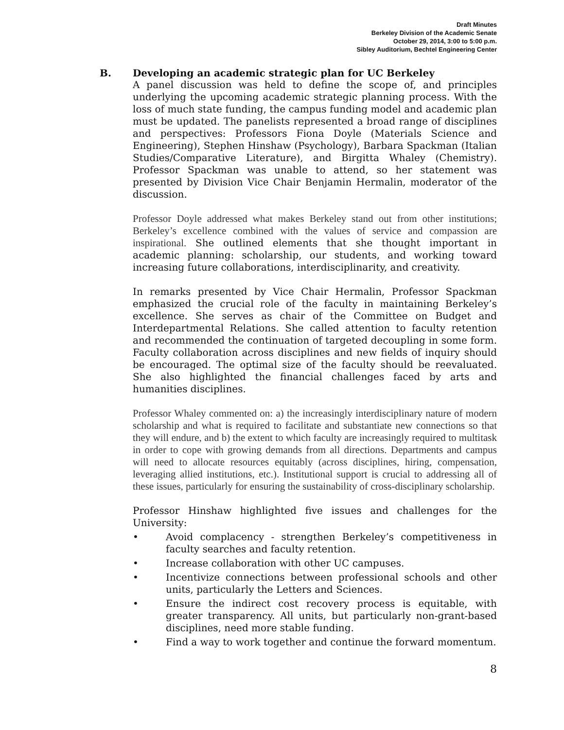Draft Minutes
Berkeley Division of the Academic Senate
October 29, 2014, 3:00 to 5:00 p.m.
Sibley Auditorium, Bechtel Engineering Center
B. Developing an academic strategic plan for UC Berkeley
A panel discussion was held to define the scope of, and principles underlying the upcoming academic strategic planning process. With the loss of much state funding, the campus funding model and academic plan must be updated. The panelists represented a broad range of disciplines and perspectives: Professors Fiona Doyle (Materials Science and Engineering), Stephen Hinshaw (Psychology), Barbara Spackman (Italian Studies/Comparative Literature), and Birgitta Whaley (Chemistry). Professor Spackman was unable to attend, so her statement was presented by Division Vice Chair Benjamin Hermalin, moderator of the discussion.
Professor Doyle addressed what makes Berkeley stand out from other institutions; Berkeley’s excellence combined with the values of service and compassion are inspirational. She outlined elements that she thought important in academic planning: scholarship, our students, and working toward increasing future collaborations, interdisciplinarity, and creativity.
In remarks presented by Vice Chair Hermalin, Professor Spackman emphasized the crucial role of the faculty in maintaining Berkeley’s excellence. She serves as chair of the Committee on Budget and Interdepartmental Relations. She called attention to faculty retention and recommended the continuation of targeted decoupling in some form. Faculty collaboration across disciplines and new fields of inquiry should be encouraged. The optimal size of the faculty should be reevaluated. She also highlighted the financial challenges faced by arts and humanities disciplines.
Professor Whaley commented on: a) the increasingly interdisciplinary nature of modern scholarship and what is required to facilitate and substantiate new connections so that they will endure, and b) the extent to which faculty are increasingly required to multitask in order to cope with growing demands from all directions. Departments and campus will need to allocate resources equitably (across disciplines, hiring, compensation, leveraging allied institutions, etc.). Institutional support is crucial to addressing all of these issues, particularly for ensuring the sustainability of cross-disciplinary scholarship.
Professor Hinshaw highlighted five issues and challenges for the University:
• Avoid complacency - strengthen Berkeley’s competitiveness in faculty searches and faculty retention.
• Increase collaboration with other UC campuses.
• Incentivize connections between professional schools and other units, particularly the Letters and Sciences.
• Ensure the indirect cost recovery process is equitable, with greater transparency. All units, but particularly non-grant-based disciplines, need more stable funding.
• Find a way to work together and continue the forward momentum.
8